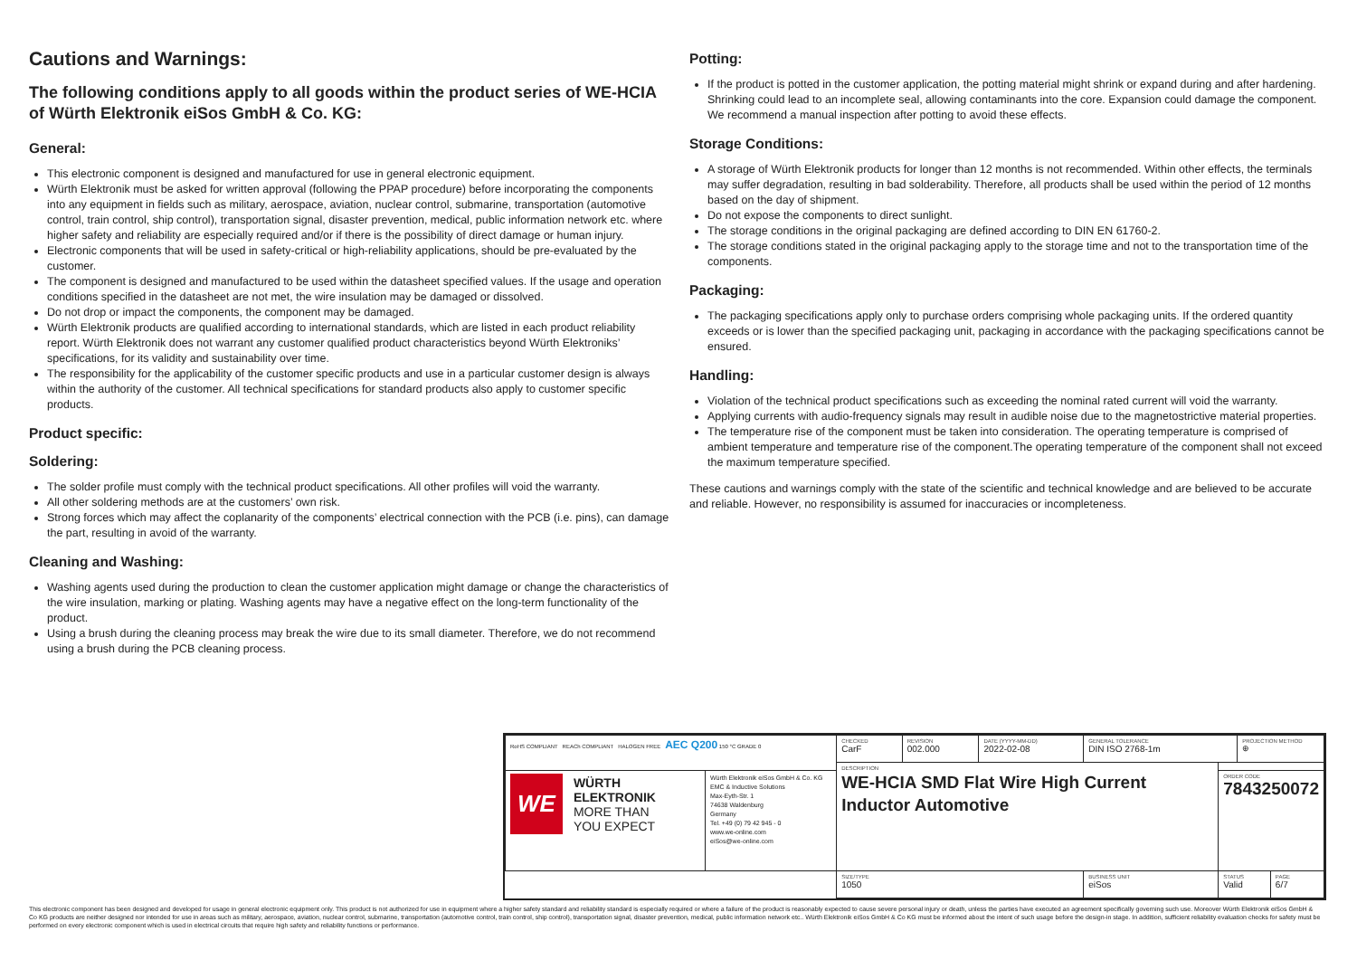Cautions and Warnings:
The following conditions apply to all goods within the product series of WE-HCIA of Würth Elektronik eiSos GmbH & Co. KG:
General:
This electronic component is designed and manufactured for use in general electronic equipment.
Würth Elektronik must be asked for written approval (following the PPAP procedure) before incorporating the components into any equipment in fields such as military, aerospace, aviation, nuclear control, submarine, transportation (automotive control, train control, ship control), transportation signal, disaster prevention, medical, public information network etc. where higher safety and reliability are especially required and/or if there is the possibility of direct damage or human injury.
Electronic components that will be used in safety-critical or high-reliability applications, should be pre-evaluated by the customer.
The component is designed and manufactured to be used within the datasheet specified values. If the usage and operation conditions specified in the datasheet are not met, the wire insulation may be damaged or dissolved.
Do not drop or impact the components, the component may be damaged.
Würth Elektronik products are qualified according to international standards, which are listed in each product reliability report. Würth Elektronik does not warrant any customer qualified product characteristics beyond Würth Elektroniks’ specifications, for its validity and sustainability over time.
The responsibility for the applicability of the customer specific products and use in a particular customer design is always within the authority of the customer. All technical specifications for standard products also apply to customer specific products.
Product specific:
Soldering:
The solder profile must comply with the technical product specifications. All other profiles will void the warranty.
All other soldering methods are at the customers’ own risk.
Strong forces which may affect the coplanarity of the components’ electrical connection with the PCB (i.e. pins), can damage the part, resulting in avoid of the warranty.
Cleaning and Washing:
Washing agents used during the production to clean the customer application might damage or change the characteristics of the wire insulation, marking or plating. Washing agents may have a negative effect on the long-term functionality of the product.
Using a brush during the cleaning process may break the wire due to its small diameter. Therefore, we do not recommend using a brush during the PCB cleaning process.
Potting:
If the product is potted in the customer application, the potting material might shrink or expand during and after hardening. Shrinking could lead to an incomplete seal, allowing contaminants into the core. Expansion could damage the component. We recommend a manual inspection after potting to avoid these effects.
Storage Conditions:
A storage of Würth Elektronik products for longer than 12 months is not recommended. Within other effects, the terminals may suffer degradation, resulting in bad solderability. Therefore, all products shall be used within the period of 12 months based on the day of shipment.
Do not expose the components to direct sunlight.
The storage conditions in the original packaging are defined according to DIN EN 61760-2.
The storage conditions stated in the original packaging apply to the storage time and not to the transportation time of the components.
Packaging:
The packaging specifications apply only to purchase orders comprising whole packaging units. If the ordered quantity exceeds or is lower than the specified packaging unit, packaging in accordance with the packaging specifications cannot be ensured.
Handling:
Violation of the technical product specifications such as exceeding the nominal rated current will void the warranty.
Applying currents with audio-frequency signals may result in audible noise due to the magnetostrictive material properties.
The temperature rise of the component must be taken into consideration. The operating temperature is comprised of ambient temperature and temperature rise of the component.The operating temperature of the component shall not exceed the maximum temperature specified.
These cautions and warnings comply with the state of the scientific and technical knowledge and are believed to be accurate and reliable. However, no responsibility is assumed for inaccuracies or incompleteness.
| RoHS COMPLIANT REACh COMPLIANT HALOGEN FREE AEC Q200 150 °C GRADE 0 | | CHECKED CarF | REVISION 002.000 | DATE (YYYY-MM-DD) 2022-02-08 | GENERAL TOLERANCE DIN ISO 2768-1m | | PROJECTION METHOD ⊕ | |
| | | DESCRIPTION WE-HCIA SMD Flat Wire High Current Inductor Automotive | | | | | | |
| WE WÜRTH ELEKTRONIK MORE THAN YOU EXPECT | Würth Elektronik eiSos GmbH & Co. KG EMC & Inductive Solutions Max-Eyth-Str. 1 74638 Waldenburg Germany Tel. +49 (0) 79 42 945 - 0 www.we-online.com eiSos@we-online.com | | | | | ORDER CODE 7843250072 | | |
| | | SIZE/TYPE 1050 | | | BUSINESS UNIT eiSos | STATUS Valid | | PAGE 6/7 |
This electronic component has been designed and developed for usage in general electronic equipment only. This product is not authorized for use in equipment where a higher safety standard and reliability standard is especially required or where a failure of the product is reasonably expected to cause severe personal injury or death, unless the parties have executed an agreement specifically governing such use. Moreover Würth Elektronik eiSos GmbH & Co KG products are neither designed nor intended for use in areas such as military, aerospace, aviation, nuclear control, submarine, transportation (automotive control, train control, ship control), transportation signal, disaster prevention, medical, public information network etc.. Würth Elektronik eiSos GmbH & Co KG must be informed about the intent of such usage before the design-in stage. In addition, sufficient reliability evaluation checks for safety must be performed on every electronic component which is used in electrical circuits that require high safety and reliability functions or performance.